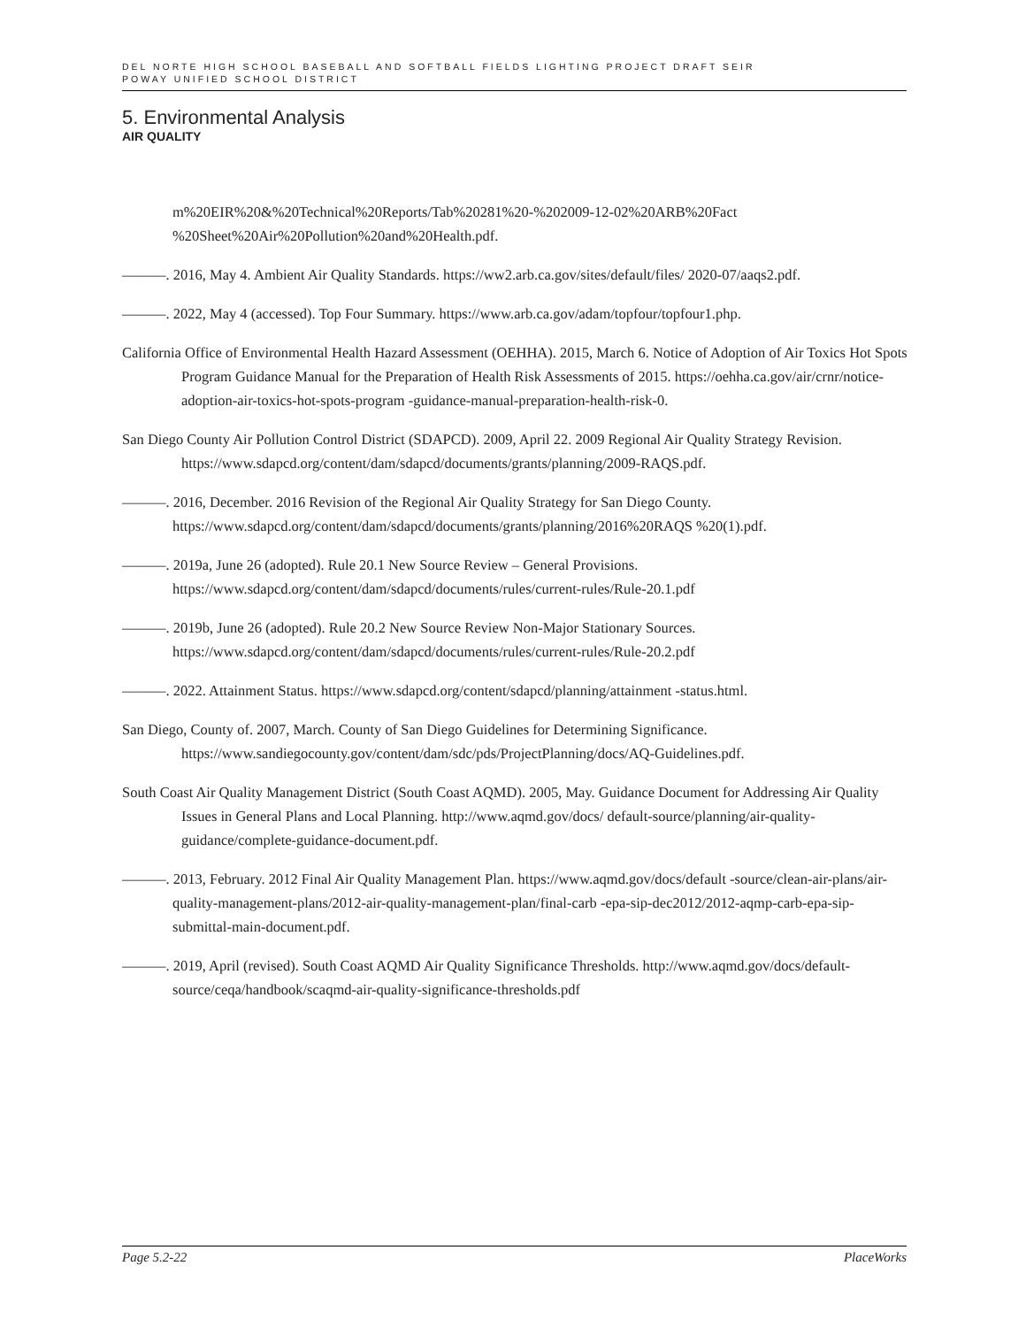DEL NORTE HIGH SCHOOL BASEBALL AND SOFTBALL FIELDS LIGHTING PROJECT DRAFT SEIR
POWAY UNIFIED SCHOOL DISTRICT
5. Environmental Analysis
AIR QUALITY
m%20EIR%20&%20Technical%20Reports/Tab%20281%20-%202009-12-02%20ARB%20Fact %20Sheet%20Air%20Pollution%20and%20Health.pdf.
———. 2016, May 4. Ambient Air Quality Standards. https://ww2.arb.ca.gov/sites/default/files/ 2020-07/aaqs2.pdf.
———. 2022, May 4 (accessed). Top Four Summary. https://www.arb.ca.gov/adam/topfour/topfour1.php.
California Office of Environmental Health Hazard Assessment (OEHHA). 2015, March 6. Notice of Adoption of Air Toxics Hot Spots Program Guidance Manual for the Preparation of Health Risk Assessments of 2015. https://oehha.ca.gov/air/crnr/notice-adoption-air-toxics-hot-spots-program -guidance-manual-preparation-health-risk-0.
San Diego County Air Pollution Control District (SDAPCD). 2009, April 22. 2009 Regional Air Quality Strategy Revision. https://www.sdapcd.org/content/dam/sdapcd/documents/grants/planning/2009-RAQS.pdf.
———. 2016, December. 2016 Revision of the Regional Air Quality Strategy for San Diego County. https://www.sdapcd.org/content/dam/sdapcd/documents/grants/planning/2016%20RAQS %20(1).pdf.
———. 2019a, June 26 (adopted). Rule 20.1 New Source Review – General Provisions. https://www.sdapcd.org/content/dam/sdapcd/documents/rules/current-rules/Rule-20.1.pdf
———. 2019b, June 26 (adopted). Rule 20.2 New Source Review Non-Major Stationary Sources. https://www.sdapcd.org/content/dam/sdapcd/documents/rules/current-rules/Rule-20.2.pdf
———. 2022. Attainment Status. https://www.sdapcd.org/content/sdapcd/planning/attainment -status.html.
San Diego, County of. 2007, March. County of San Diego Guidelines for Determining Significance. https://www.sandiegocounty.gov/content/dam/sdc/pds/ProjectPlanning/docs/AQ-Guidelines.pdf.
South Coast Air Quality Management District (South Coast AQMD). 2005, May. Guidance Document for Addressing Air Quality Issues in General Plans and Local Planning. http://www.aqmd.gov/docs/ default-source/planning/air-quality-guidance/complete-guidance-document.pdf.
———. 2013, February. 2012 Final Air Quality Management Plan. https://www.aqmd.gov/docs/default -source/clean-air-plans/air-quality-management-plans/2012-air-quality-management-plan/final-carb -epa-sip-dec2012/2012-aqmp-carb-epa-sip-submittal-main-document.pdf.
———. 2019, April (revised). South Coast AQMD Air Quality Significance Thresholds. http://www.aqmd.gov/docs/default-source/ceqa/handbook/scaqmd-air-quality-significance-thresholds.pdf
Page 5.2-22 PlaceWorks